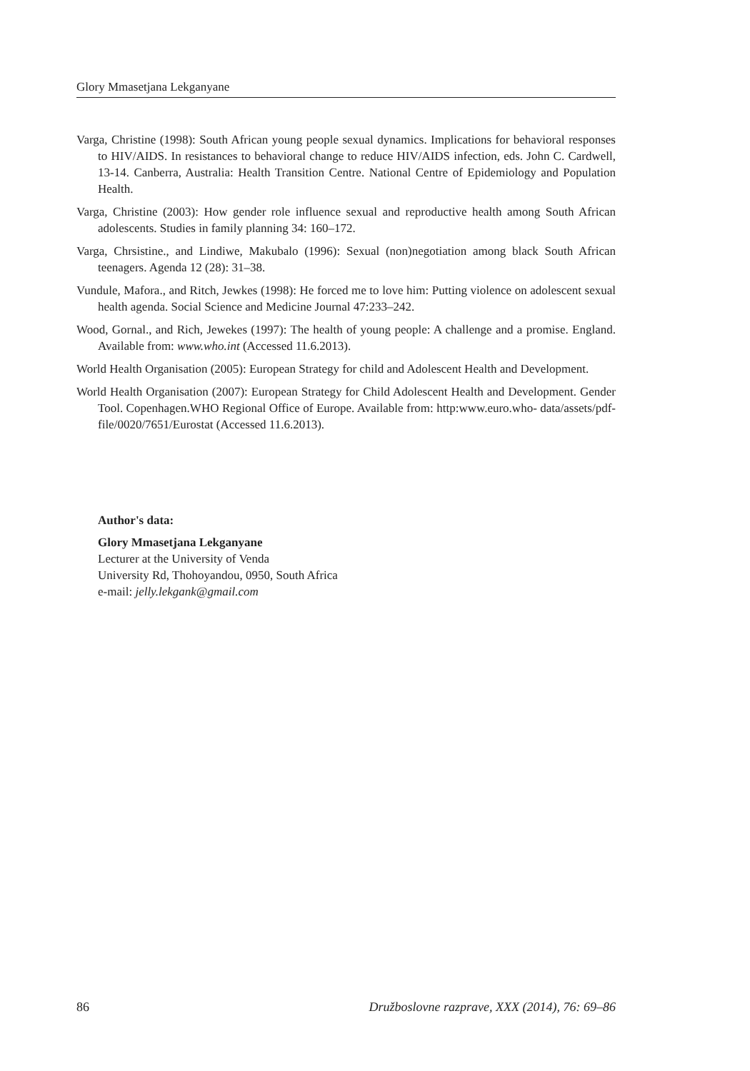Glory Mmasetjana Lekganyane
Varga, Christine (1998): South African young people sexual dynamics. Implications for behavioral responses to HIV/AIDS. In resistances to behavioral change to reduce HIV/AIDS infection, eds. John C. Cardwell, 13-14. Canberra, Australia: Health Transition Centre. National Centre of Epidemiology and Population Health.
Varga, Christine (2003): How gender role influence sexual and reproductive health among South African adolescents. Studies in family planning 34: 160–172.
Varga, Chrsistine., and Lindiwe, Makubalo (1996): Sexual (non)negotiation among black South African teenagers. Agenda 12 (28): 31–38.
Vundule, Mafora., and Ritch, Jewkes (1998): He forced me to love him: Putting violence on adolescent sexual health agenda. Social Science and Medicine Journal 47:233–242.
Wood, Gornal., and Rich, Jewekes (1997): The health of young people: A challenge and a promise. England. Available from: www.who.int (Accessed 11.6.2013).
World Health Organisation (2005): European Strategy for child and Adolescent Health and Development.
World Health Organisation (2007): European Strategy for Child Adolescent Health and Development. Gender Tool. Copenhagen.WHO Regional Office of Europe. Available from: http:www.euro.who- data/assets/pdf-file/0020/7651/Eurostat (Accessed 11.6.2013).
Author's data:
Glory Mmasetjana Lekganyane
Lecturer at the University of Venda
University Rd, Thohoyandou, 0950, South Africa
e-mail: jelly.lekgank@gmail.com
86 Družboslovne razprave, XXX (2014), 76: 69–86